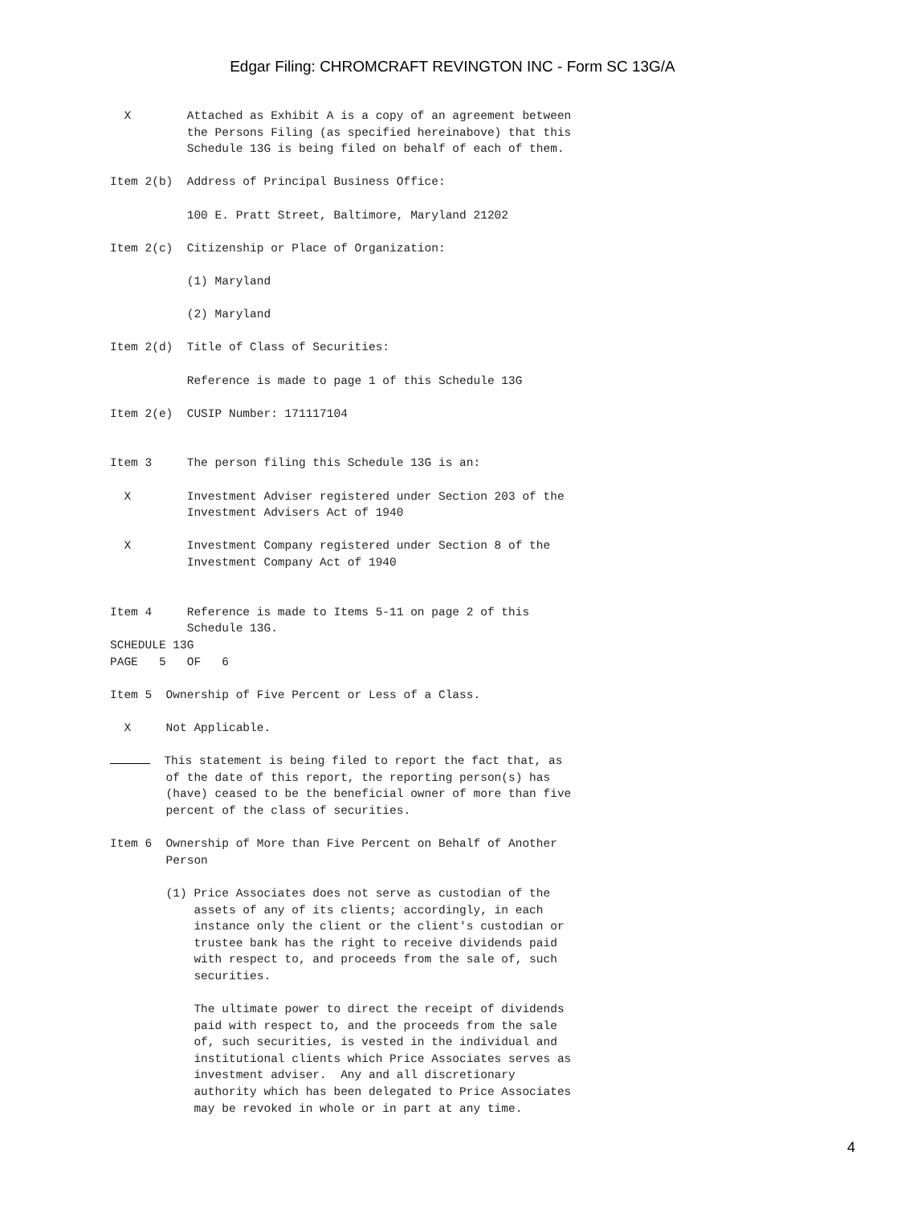Edgar Filing: CHROMCRAFT REVINGTON INC - Form SC 13G/A
  X        Attached as Exhibit A is a copy of an agreement between
           the Persons Filing (as specified hereinabove) that this
           Schedule 13G is being filed on behalf of each of them.

Item 2(b)  Address of Principal Business Office:

           100 E. Pratt Street, Baltimore, Maryland 21202

Item 2(c)  Citizenship or Place of Organization:

           (1) Maryland

           (2) Maryland

Item 2(d)  Title of Class of Securities:

           Reference is made to page 1 of this Schedule 13G

Item 2(e)  CUSIP Number: 171117104


Item 3     The person filing this Schedule 13G is an:

  X        Investment Adviser registered under Section 203 of the
           Investment Advisers Act of 1940

  X        Investment Company registered under Section 8 of the
           Investment Company Act of 1940


Item 4     Reference is made to Items 5-11 on page 2 of this
           Schedule 13G.
SCHEDULE 13G
PAGE   5   OF   6

Item 5  Ownership of Five Percent or Less of a Class.

  X     Not Applicable.

  This statement is being filed to report the fact that, as
        of the date of this report, the reporting person(s) has
        (have) ceased to be the beneficial owner of more than five
        percent of the class of securities.

Item 6  Ownership of More than Five Percent on Behalf of Another
        Person

        (1) Price Associates does not serve as custodian of the
            assets of any of its clients; accordingly, in each
            instance only the client or the client's custodian or
            trustee bank has the right to receive dividends paid
            with respect to, and proceeds from the sale of, such
            securities.

            The ultimate power to direct the receipt of dividends
            paid with respect to, and the proceeds from the sale
            of, such securities, is vested in the individual and
            institutional clients which Price Associates serves as
            investment adviser.  Any and all discretionary
            authority which has been delegated to Price Associates
            may be revoked in whole or in part at any time.
4